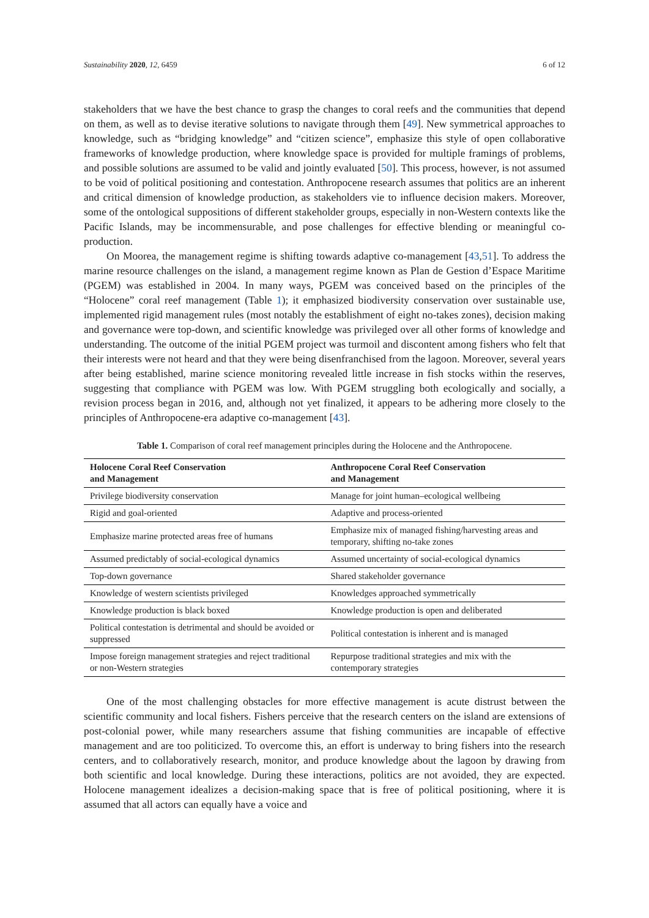Sustainability 2020, 12, 6459 6 of 12
stakeholders that we have the best chance to grasp the changes to coral reefs and the communities that depend on them, as well as to devise iterative solutions to navigate through them [49]. New symmetrical approaches to knowledge, such as “bridging knowledge” and “citizen science”, emphasize this style of open collaborative frameworks of knowledge production, where knowledge space is provided for multiple framings of problems, and possible solutions are assumed to be valid and jointly evaluated [50]. This process, however, is not assumed to be void of political positioning and contestation. Anthropocene research assumes that politics are an inherent and critical dimension of knowledge production, as stakeholders vie to influence decision makers. Moreover, some of the ontological suppositions of different stakeholder groups, especially in non-Western contexts like the Pacific Islands, may be incommensurable, and pose challenges for effective blending or meaningful co-production.
On Moorea, the management regime is shifting towards adaptive co-management [43,51]. To address the marine resource challenges on the island, a management regime known as Plan de Gestion d’Espace Maritime (PGEM) was established in 2004. In many ways, PGEM was conceived based on the principles of the “Holocene” coral reef management (Table 1); it emphasized biodiversity conservation over sustainable use, implemented rigid management rules (most notably the establishment of eight no-takes zones), decision making and governance were top-down, and scientific knowledge was privileged over all other forms of knowledge and understanding. The outcome of the initial PGEM project was turmoil and discontent among fishers who felt that their interests were not heard and that they were being disenfranchised from the lagoon. Moreover, several years after being established, marine science monitoring revealed little increase in fish stocks within the reserves, suggesting that compliance with PGEM was low. With PGEM struggling both ecologically and socially, a revision process began in 2016, and, although not yet finalized, it appears to be adhering more closely to the principles of Anthropocene-era adaptive co-management [43].
Table 1. Comparison of coral reef management principles during the Holocene and the Anthropocene.
| Holocene Coral Reef Conservation and Management | Anthropocene Coral Reef Conservation and Management |
| --- | --- |
| Privilege biodiversity conservation | Manage for joint human–ecological wellbeing |
| Rigid and goal-oriented | Adaptive and process-oriented |
| Emphasize marine protected areas free of humans | Emphasize mix of managed fishing/harvesting areas and temporary, shifting no-take zones |
| Assumed predictably of social-ecological dynamics | Assumed uncertainty of social-ecological dynamics |
| Top-down governance | Shared stakeholder governance |
| Knowledge of western scientists privileged | Knowledges approached symmetrically |
| Knowledge production is black boxed | Knowledge production is open and deliberated |
| Political contestation is detrimental and should be avoided or suppressed | Political contestation is inherent and is managed |
| Impose foreign management strategies and reject traditional or non-Western strategies | Repurpose traditional strategies and mix with the contemporary strategies |
One of the most challenging obstacles for more effective management is acute distrust between the scientific community and local fishers. Fishers perceive that the research centers on the island are extensions of post-colonial power, while many researchers assume that fishing communities are incapable of effective management and are too politicized. To overcome this, an effort is underway to bring fishers into the research centers, and to collaboratively research, monitor, and produce knowledge about the lagoon by drawing from both scientific and local knowledge. During these interactions, politics are not avoided, they are expected. Holocene management idealizes a decision-making space that is free of political positioning, where it is assumed that all actors can equally have a voice and